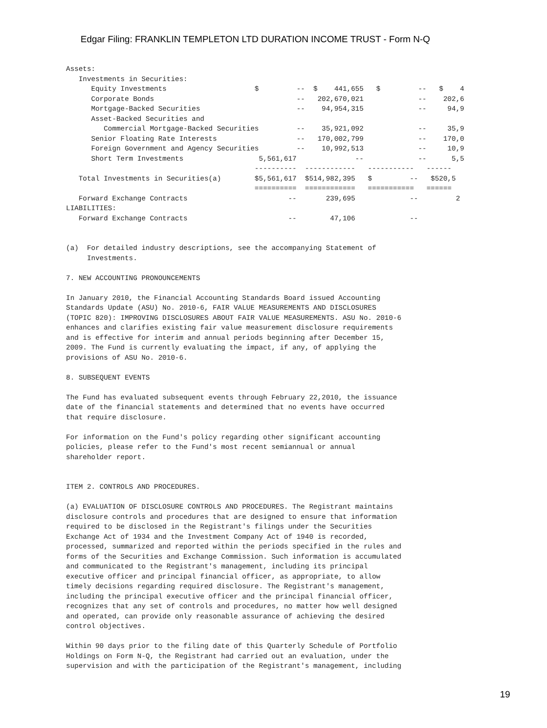Edgar Filing: FRANKLIN TEMPLETON LTD DURATION INCOME TRUST - Form N-Q
Assets:
   Investments in Securities:
      Equity Investments                     $         --  $    441,655   $         --   $    4
      Corporate Bonds                                  --   202,670,021             --    202,6
      Mortgage-Backed Securities                       --    94,954,315             --     94,9
      Asset-Backed Securities and
         Commercial Mortgage-Backed Securities         --    35,921,092             --     35,9
      Senior Floating Rate Interests                   --   170,002,799             --    170,0
      Foreign Government and Agency Securities         --    10,992,513             --     10,9
      Short Term Investments                  5,561,617              --             --      5,5
                                             ----------  ------------   -----------   ------
   Total Investments in Securities(a)        $5,561,617  $514,982,395   $         --   $520,5
                                             ==========  ============   ===========   ======
   Forward Exchange Contracts                        --       239,695             --         2
LIABILITIES:
   Forward Exchange Contracts                        --        47,106             --


(a)  For detailed industry descriptions, see the accompanying Statement of
     Investments.

7. NEW ACCOUNTING PRONOUNCEMENTS

In January 2010, the Financial Accounting Standards Board issued Accounting
Standards Update (ASU) No. 2010-6, FAIR VALUE MEASUREMENTS AND DISCLOSURES
(TOPIC 820): IMPROVING DISCLOSURES ABOUT FAIR VALUE MEASUREMENTS. ASU No. 2010-6
enhances and clarifies existing fair value measurement disclosure requirements
and is effective for interim and annual periods beginning after December 15,
2009. The Fund is currently evaluating the impact, if any, of applying the
provisions of ASU No. 2010-6.

8. SUBSEQUENT EVENTS

The Fund has evaluated subsequent events through February 22,2010, the issuance
date of the financial statements and determined that no events have occurred
that require disclosure.

For information on the Fund's policy regarding other significant accounting
policies, please refer to the Fund's most recent semiannual or annual
shareholder report.


ITEM 2. CONTROLS AND PROCEDURES.

(a) EVALUATION OF DISCLOSURE CONTROLS AND PROCEDURES. The Registrant maintains
disclosure controls and procedures that are designed to ensure that information
required to be disclosed in the Registrant's filings under the Securities
Exchange Act of 1934 and the Investment Company Act of 1940 is recorded,
processed, summarized and reported within the periods specified in the rules and
forms of the Securities and Exchange Commission. Such information is accumulated
and communicated to the Registrant's management, including its principal
executive officer and principal financial officer, as appropriate, to allow
timely decisions regarding required disclosure. The Registrant's management,
including the principal executive officer and the principal financial officer,
recognizes that any set of controls and procedures, no matter how well designed
and operated, can provide only reasonable assurance of achieving the desired
control objectives.

Within 90 days prior to the filing date of this Quarterly Schedule of Portfolio
Holdings on Form N-Q, the Registrant had carried out an evaluation, under the
supervision and with the participation of the Registrant's management, including
19